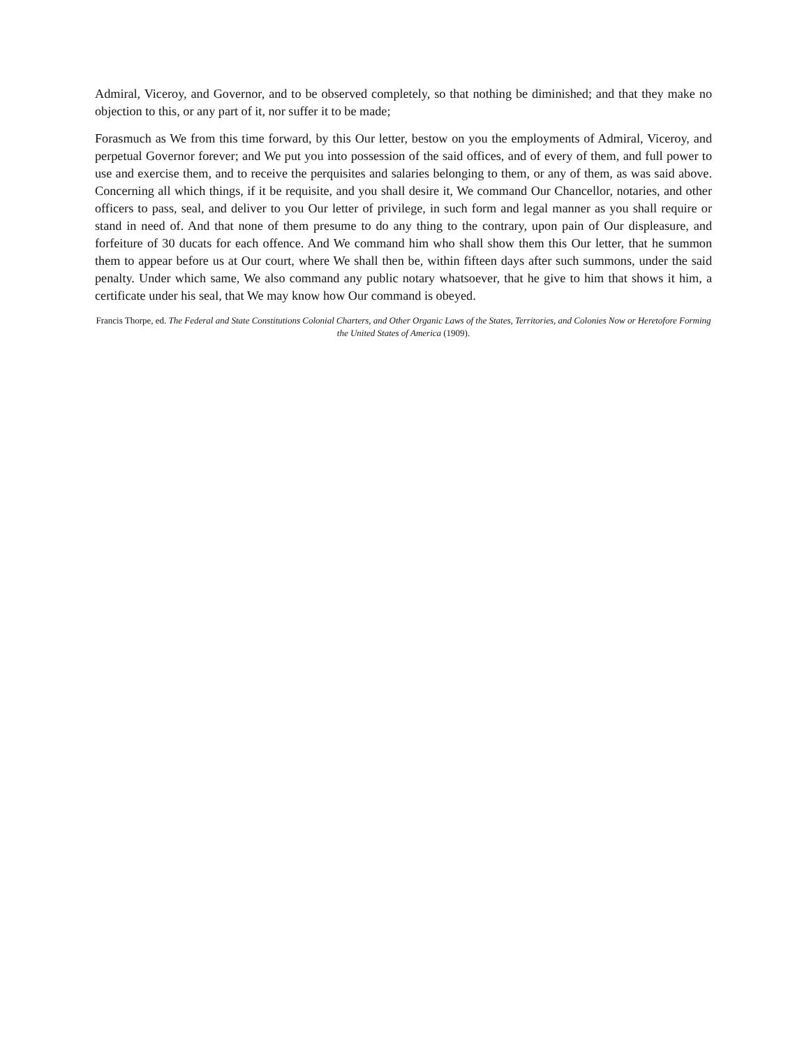Admiral, Viceroy, and Governor, and to be observed completely, so that nothing be diminished; and that they make no objection to this, or any part of it, nor suffer it to be made;
Forasmuch as We from this time forward, by this Our letter, bestow on you the employments of Admiral, Viceroy, and perpetual Governor forever; and We put you into possession of the said offices, and of every of them, and full power to use and exercise them, and to receive the perquisites and salaries belonging to them, or any of them, as was said above. Concerning all which things, if it be requisite, and you shall desire it, We command Our Chancellor, notaries, and other officers to pass, seal, and deliver to you Our letter of privilege, in such form and legal manner as you shall require or stand in need of. And that none of them presume to do any thing to the contrary, upon pain of Our displeasure, and forfeiture of 30 ducats for each offence. And We command him who shall show them this Our letter, that he summon them to appear before us at Our court, where We shall then be, within fifteen days after such summons, under the said penalty. Under which same, We also command any public notary whatsoever, that he give to him that shows it him, a certificate under his seal, that We may know how Our command is obeyed.
Francis Thorpe, ed. The Federal and State Constitutions Colonial Charters, and Other Organic Laws of the States, Territories, and Colonies Now or Heretofore Forming the United States of America (1909).